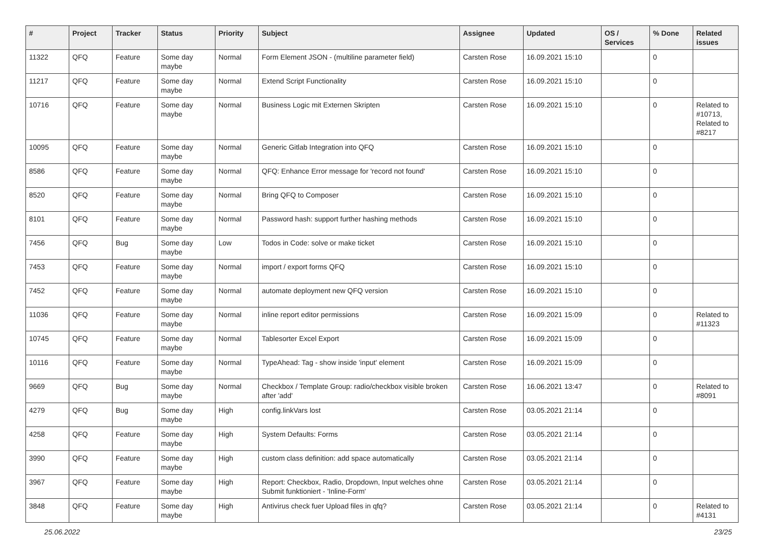| # | Project | Tracker | Status | Priority | Subject | Assignee | Updated | OS / Services | % Done | Related issues |
| --- | --- | --- | --- | --- | --- | --- | --- | --- | --- | --- |
| 11322 | QFQ | Feature | Some day maybe | Normal | Form Element JSON - (multiline parameter field) | Carsten Rose | 16.09.2021 15:10 | | 0 | |
| 11217 | QFQ | Feature | Some day maybe | Normal | Extend Script Functionality | Carsten Rose | 16.09.2021 15:10 | | 0 | |
| 10716 | QFQ | Feature | Some day maybe | Normal | Business Logic mit Externen Skripten | Carsten Rose | 16.09.2021 15:10 | | 0 | Related to #10713, Related to #8217 |
| 10095 | QFQ | Feature | Some day maybe | Normal | Generic Gitlab Integration into QFQ | Carsten Rose | 16.09.2021 15:10 | | 0 | |
| 8586 | QFQ | Feature | Some day maybe | Normal | QFQ: Enhance Error message for 'record not found' | Carsten Rose | 16.09.2021 15:10 | | 0 | |
| 8520 | QFQ | Feature | Some day maybe | Normal | Bring QFQ to Composer | Carsten Rose | 16.09.2021 15:10 | | 0 | |
| 8101 | QFQ | Feature | Some day maybe | Normal | Password hash: support further hashing methods | Carsten Rose | 16.09.2021 15:10 | | 0 | |
| 7456 | QFQ | Bug | Some day maybe | Low | Todos in Code: solve or make ticket | Carsten Rose | 16.09.2021 15:10 | | 0 | |
| 7453 | QFQ | Feature | Some day maybe | Normal | import / export forms QFQ | Carsten Rose | 16.09.2021 15:10 | | 0 | |
| 7452 | QFQ | Feature | Some day maybe | Normal | automate deployment new QFQ version | Carsten Rose | 16.09.2021 15:10 | | 0 | |
| 11036 | QFQ | Feature | Some day maybe | Normal | inline report editor permissions | Carsten Rose | 16.09.2021 15:09 | | 0 | Related to #11323 |
| 10745 | QFQ | Feature | Some day maybe | Normal | Tablesorter Excel Export | Carsten Rose | 16.09.2021 15:09 | | 0 | |
| 10116 | QFQ | Feature | Some day maybe | Normal | TypeAhead: Tag - show inside 'input' element | Carsten Rose | 16.09.2021 15:09 | | 0 | |
| 9669 | QFQ | Bug | Some day maybe | Normal | Checkbox / Template Group: radio/checkbox visible broken after 'add' | Carsten Rose | 16.06.2021 13:47 | | 0 | Related to #8091 |
| 4279 | QFQ | Bug | Some day maybe | High | config.linkVars lost | Carsten Rose | 03.05.2021 21:14 | | 0 | |
| 4258 | QFQ | Feature | Some day maybe | High | System Defaults: Forms | Carsten Rose | 03.05.2021 21:14 | | 0 | |
| 3990 | QFQ | Feature | Some day maybe | High | custom class definition: add space automatically | Carsten Rose | 03.05.2021 21:14 | | 0 | |
| 3967 | QFQ | Feature | Some day maybe | High | Report: Checkbox, Radio, Dropdown, Input welches ohne Submit funktioniert - 'Inline-Form' | Carsten Rose | 03.05.2021 21:14 | | 0 | |
| 3848 | QFQ | Feature | Some day maybe | High | Antivirus check fuer Upload files in qfq? | Carsten Rose | 03.05.2021 21:14 | | 0 | Related to #4131 |
25.06.2022 23/25